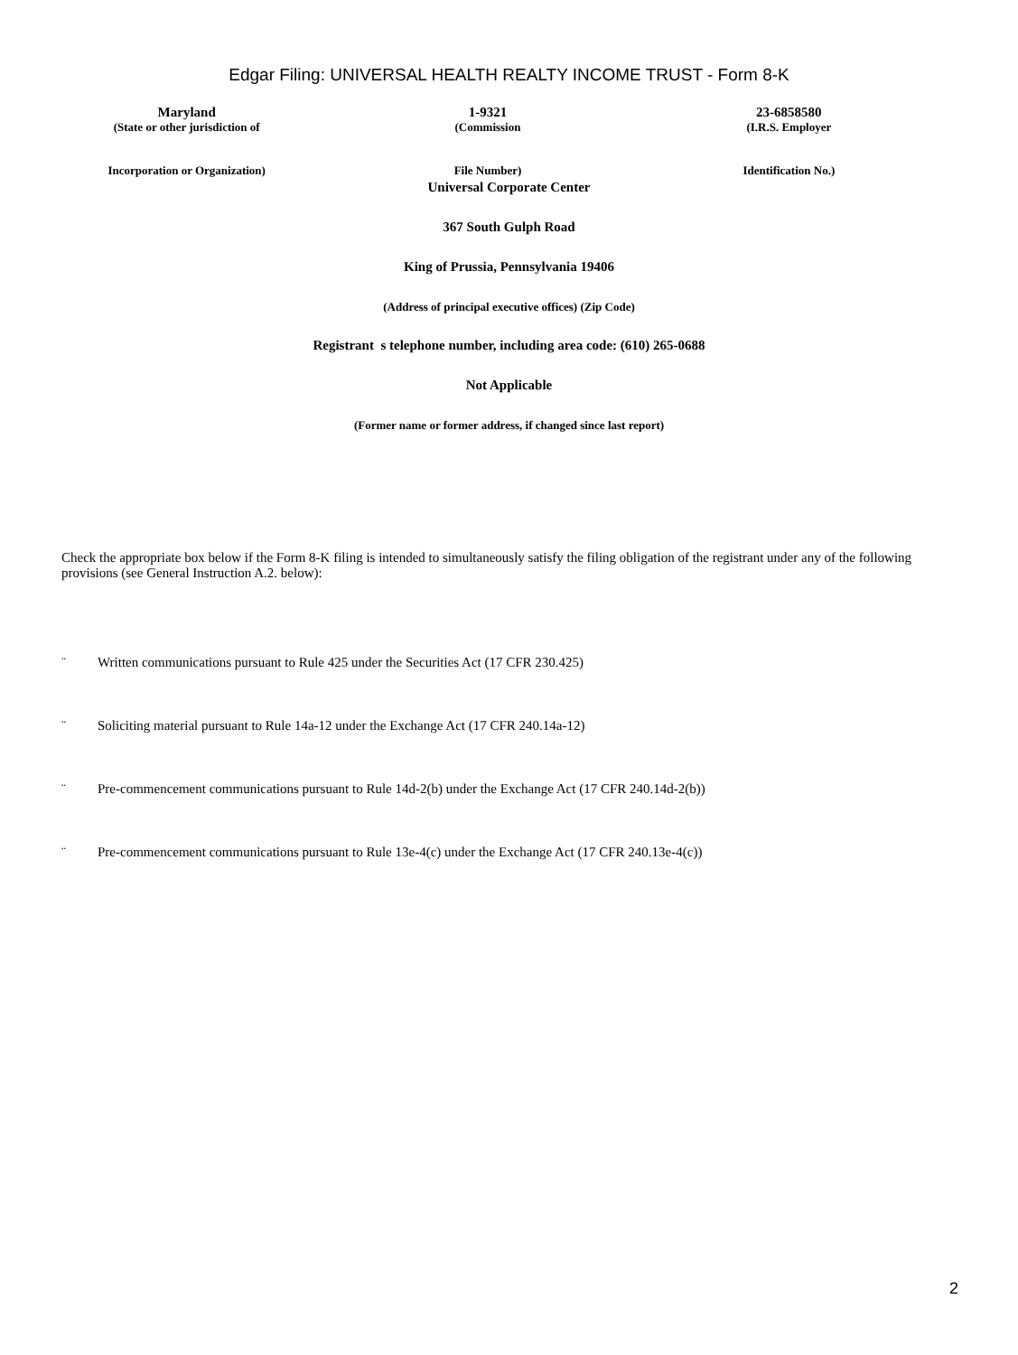Edgar Filing: UNIVERSAL HEALTH REALTY INCOME TRUST - Form 8-K
| Maryland (State or other jurisdiction of Incorporation or Organization) | 1-9321 (Commission File Number) | 23-6858580 (I.R.S. Employer Identification No.) |
Universal Corporate Center
367 South Gulph Road
King of Prussia, Pennsylvania 19406
(Address of principal executive offices) (Zip Code)
Registrant s telephone number, including area code: (610) 265-0688
Not Applicable
(Former name or former address, if changed since last report)
Check the appropriate box below if the Form 8-K filing is intended to simultaneously satisfy the filing obligation of the registrant under any of the following provisions (see General Instruction A.2. below):
¨ Written communications pursuant to Rule 425 under the Securities Act (17 CFR 230.425)
¨ Soliciting material pursuant to Rule 14a-12 under the Exchange Act (17 CFR 240.14a-12)
¨ Pre-commencement communications pursuant to Rule 14d-2(b) under the Exchange Act (17 CFR 240.14d-2(b))
¨ Pre-commencement communications pursuant to Rule 13e-4(c) under the Exchange Act (17 CFR 240.13e-4(c))
2